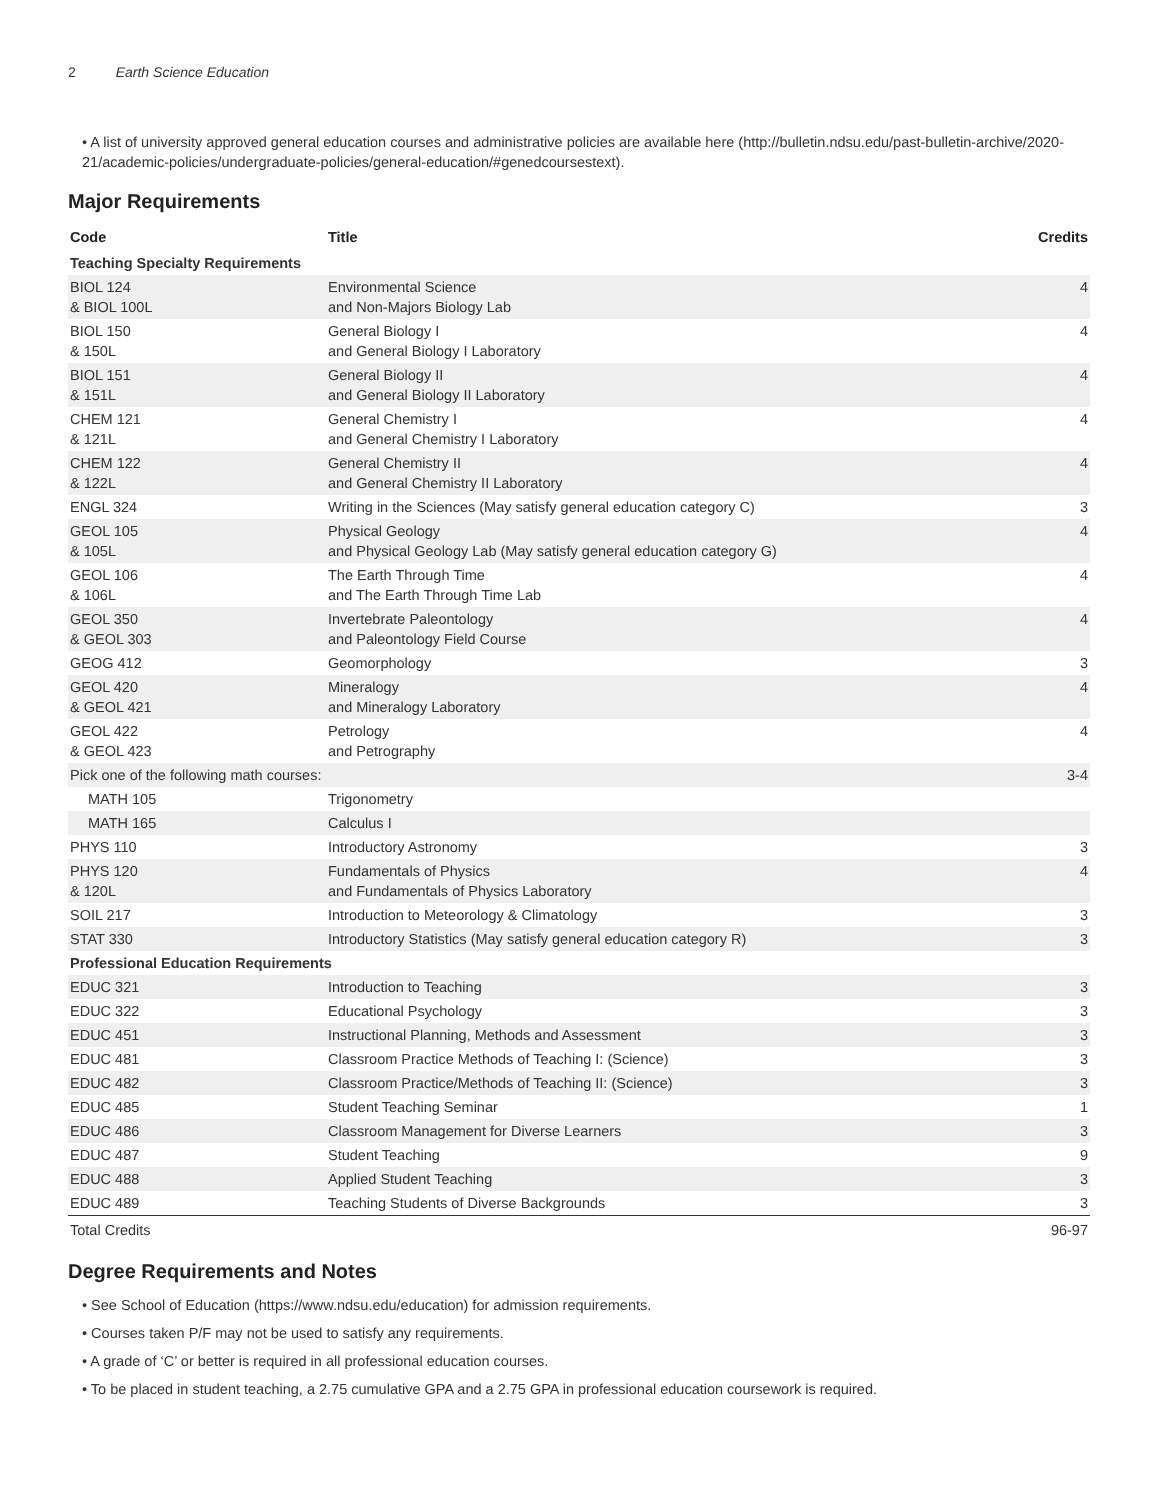2 Earth Science Education
• A list of university approved general education courses and administrative policies are available here (http://bulletin.ndsu.edu/past-bulletin-archive/2020-21/academic-policies/undergraduate-policies/general-education/#genedcoursestext).
Major Requirements
| Code | Title | Credits |
| --- | --- | --- |
| Teaching Specialty Requirements | | |
| BIOL 124 & BIOL 100L | Environmental Science and Non-Majors Biology Lab | 4 |
| BIOL 150 & 150L | General Biology I and General Biology I Laboratory | 4 |
| BIOL 151 & 151L | General Biology II and General Biology II Laboratory | 4 |
| CHEM 121 & 121L | General Chemistry I and General Chemistry I Laboratory | 4 |
| CHEM 122 & 122L | General Chemistry II and General Chemistry II Laboratory | 4 |
| ENGL 324 | Writing in the Sciences (May satisfy general education category C) | 3 |
| GEOL 105 & 105L | Physical Geology and Physical Geology Lab (May satisfy general education category G) | 4 |
| GEOL 106 & 106L | The Earth Through Time and The Earth Through Time Lab | 4 |
| GEOL 350 & GEOL 303 | Invertebrate Paleontology and Paleontology Field Course | 4 |
| GEOG 412 | Geomorphology | 3 |
| GEOL 420 & GEOL 421 | Mineralogy and Mineralogy Laboratory | 4 |
| GEOL 422 & GEOL 423 | Petrology and Petrography | 4 |
| Pick one of the following math courses: | | 3-4 |
| MATH 105 | Trigonometry | |
| MATH 165 | Calculus I | |
| PHYS 110 | Introductory Astronomy | 3 |
| PHYS 120 & 120L | Fundamentals of Physics and Fundamentals of Physics Laboratory | 4 |
| SOIL 217 | Introduction to Meteorology & Climatology | 3 |
| STAT 330 | Introductory Statistics (May satisfy general education category R) | 3 |
| Professional Education Requirements | | |
| EDUC 321 | Introduction to Teaching | 3 |
| EDUC 322 | Educational Psychology | 3 |
| EDUC 451 | Instructional Planning, Methods and Assessment | 3 |
| EDUC 481 | Classroom Practice Methods of Teaching I: (Science) | 3 |
| EDUC 482 | Classroom Practice/Methods of Teaching II: (Science) | 3 |
| EDUC 485 | Student Teaching Seminar | 1 |
| EDUC 486 | Classroom Management for Diverse Learners | 3 |
| EDUC 487 | Student Teaching | 9 |
| EDUC 488 | Applied Student Teaching | 3 |
| EDUC 489 | Teaching Students of Diverse Backgrounds | 3 |
| Total Credits | | 96-97 |
Degree Requirements and Notes
• See School of Education (https://www.ndsu.edu/education) for admission requirements.
• Courses taken P/F may not be used to satisfy any requirements.
• A grade of ‘C’ or better is required in all professional education courses.
• To be placed in student teaching, a 2.75 cumulative GPA and a 2.75 GPA in professional education coursework is required.